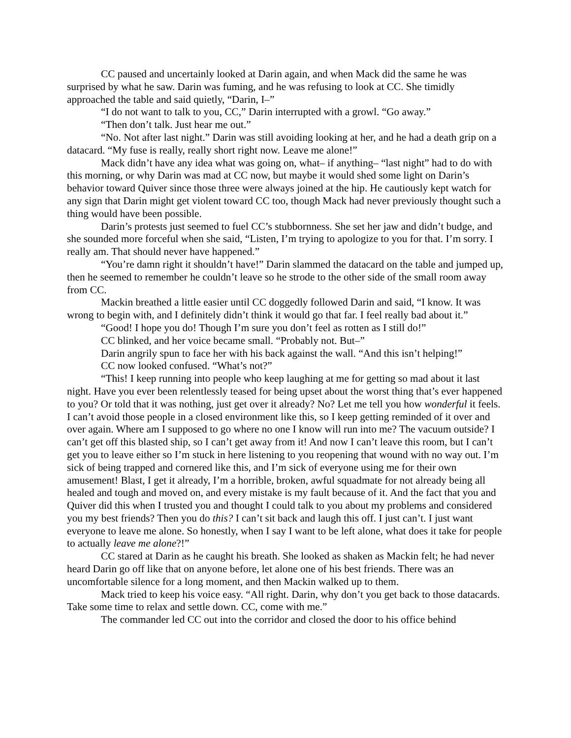CC paused and uncertainly looked at Darin again, and when Mack did the same he was surprised by what he saw. Darin was fuming, and he was refusing to look at CC. She timidly approached the table and said quietly, “Darin, I–”
“I do not want to talk to you, CC,” Darin interrupted with a growl. “Go away.”
“Then don’t talk. Just hear me out.”
“No. Not after last night.” Darin was still avoiding looking at her, and he had a death grip on a datacard. “My fuse is really, really short right now. Leave me alone!”
Mack didn’t have any idea what was going on, what– if anything– “last night” had to do with this morning, or why Darin was mad at CC now, but maybe it would shed some light on Darin’s behavior toward Quiver since those three were always joined at the hip. He cautiously kept watch for any sign that Darin might get violent toward CC too, though Mack had never previously thought such a thing would have been possible.
Darin’s protests just seemed to fuel CC’s stubbornness. She set her jaw and didn’t budge, and she sounded more forceful when she said, “Listen, I’m trying to apologize to you for that. I’m sorry. I really am. That should never have happened.”
“You’re damn right it shouldn’t have!” Darin slammed the datacard on the table and jumped up, then he seemed to remember he couldn’t leave so he strode to the other side of the small room away from CC.
Mackin breathed a little easier until CC doggedly followed Darin and said, “I know. It was wrong to begin with, and I definitely didn’t think it would go that far. I feel really bad about it.”
“Good! I hope you do! Though I’m sure you don’t feel as rotten as I still do!”
CC blinked, and her voice became small. “Probably not. But–”
Darin angrily spun to face her with his back against the wall. “And this isn’t helping!”
CC now looked confused. “What’s not?”
“This! I keep running into people who keep laughing at me for getting so mad about it last night. Have you ever been relentlessly teased for being upset about the worst thing that’s ever happened to you? Or told that it was nothing, just get over it already? No? Let me tell you how wonderful it feels. I can’t avoid those people in a closed environment like this, so I keep getting reminded of it over and over again. Where am I supposed to go where no one I know will run into me? The vacuum outside? I can’t get off this blasted ship, so I can’t get away from it! And now I can’t leave this room, but I can’t get you to leave either so I’m stuck in here listening to you reopening that wound with no way out. I’m sick of being trapped and cornered like this, and I’m sick of everyone using me for their own amusement! Blast, I get it already, I’m a horrible, broken, awful squadmate for not already being all healed and tough and moved on, and every mistake is my fault because of it. And the fact that you and Quiver did this when I trusted you and thought I could talk to you about my problems and considered you my best friends? Then you do this? I can’t sit back and laugh this off. I just can’t. I just want everyone to leave me alone. So honestly, when I say I want to be left alone, what does it take for people to actually leave me alone?!”
CC stared at Darin as he caught his breath. She looked as shaken as Mackin felt; he had never heard Darin go off like that on anyone before, let alone one of his best friends. There was an uncomfortable silence for a long moment, and then Mackin walked up to them.
Mack tried to keep his voice easy. “All right. Darin, why don’t you get back to those datacards. Take some time to relax and settle down. CC, come with me.”
The commander led CC out into the corridor and closed the door to his office behind